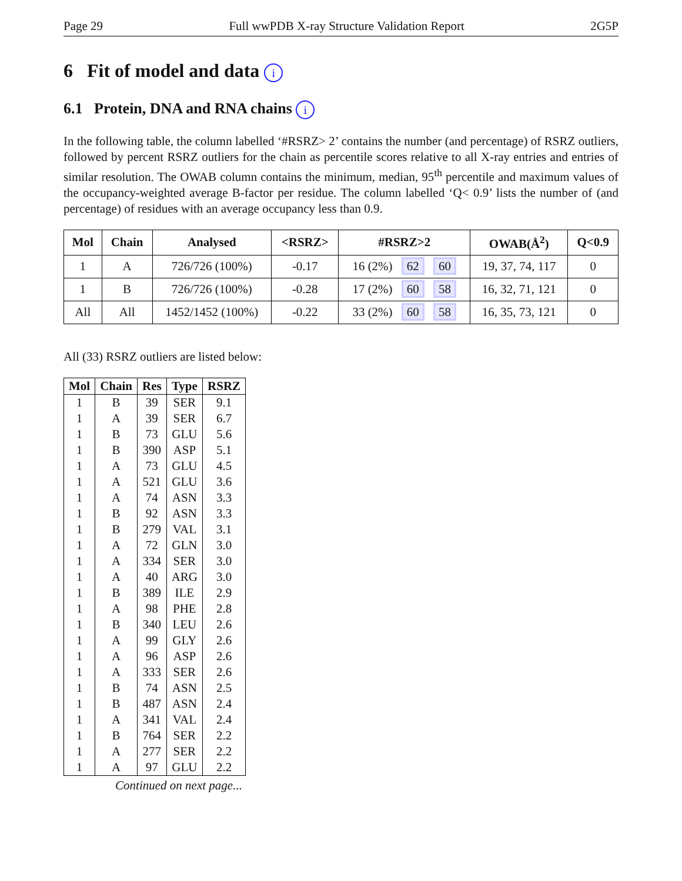Page 29 Full wwPDB X-ray Structure Validation Report 2G5P
6 Fit of model and data i
6.1 Protein, DNA and RNA chains i
In the following table, the column labelled ‘#RSRZ> 2’ contains the number (and percentage) of RSRZ outliers, followed by percent RSRZ outliers for the chain as percentile scores relative to all X-ray entries and entries of similar resolution. The OWAB column contains the minimum, median, 95<sup>th</sup> percentile and maximum values of the occupancy-weighted average B-factor per residue. The column labelled ‘Q< 0.9’ lists the number of (and percentage) of residues with an average occupancy less than 0.9.
| Mol | Chain | Analysed | <RSRZ> | #RSRZ>2 | OWAB(Å<sup>2</sup>) | Q<0.9 |
| --- | --- | --- | --- | --- | --- | --- |
| 1 | A | 726/726 (100%) | -0.17 | 16 (2%) 62 60 | 19, 37, 74, 117 | 0 |
| 1 | B | 726/726 (100%) | -0.28 | 17 (2%) 60 58 | 16, 32, 71, 121 | 0 |
| All | All | 1452/1452 (100%) | -0.22 | 33 (2%) 60 58 | 16, 35, 73, 121 | 0 |
All (33) RSRZ outliers are listed below:
| Mol | Chain | Res | Type | RSRZ |
| --- | --- | --- | --- | --- |
| 1 | B | 39 | SER | 9.1 |
| 1 | A | 39 | SER | 6.7 |
| 1 | B | 73 | GLU | 5.6 |
| 1 | B | 390 | ASP | 5.1 |
| 1 | A | 73 | GLU | 4.5 |
| 1 | A | 521 | GLU | 3.6 |
| 1 | A | 74 | ASN | 3.3 |
| 1 | B | 92 | ASN | 3.3 |
| 1 | B | 279 | VAL | 3.1 |
| 1 | A | 72 | GLN | 3.0 |
| 1 | A | 334 | SER | 3.0 |
| 1 | A | 40 | ARG | 3.0 |
| 1 | B | 389 | ILE | 2.9 |
| 1 | A | 98 | PHE | 2.8 |
| 1 | B | 340 | LEU | 2.6 |
| 1 | A | 99 | GLY | 2.6 |
| 1 | A | 96 | ASP | 2.6 |
| 1 | A | 333 | SER | 2.6 |
| 1 | B | 74 | ASN | 2.5 |
| 1 | B | 487 | ASN | 2.4 |
| 1 | A | 341 | VAL | 2.4 |
| 1 | B | 764 | SER | 2.2 |
| 1 | A | 277 | SER | 2.2 |
| 1 | A | 97 | GLU | 2.2 |
Continued on next page...